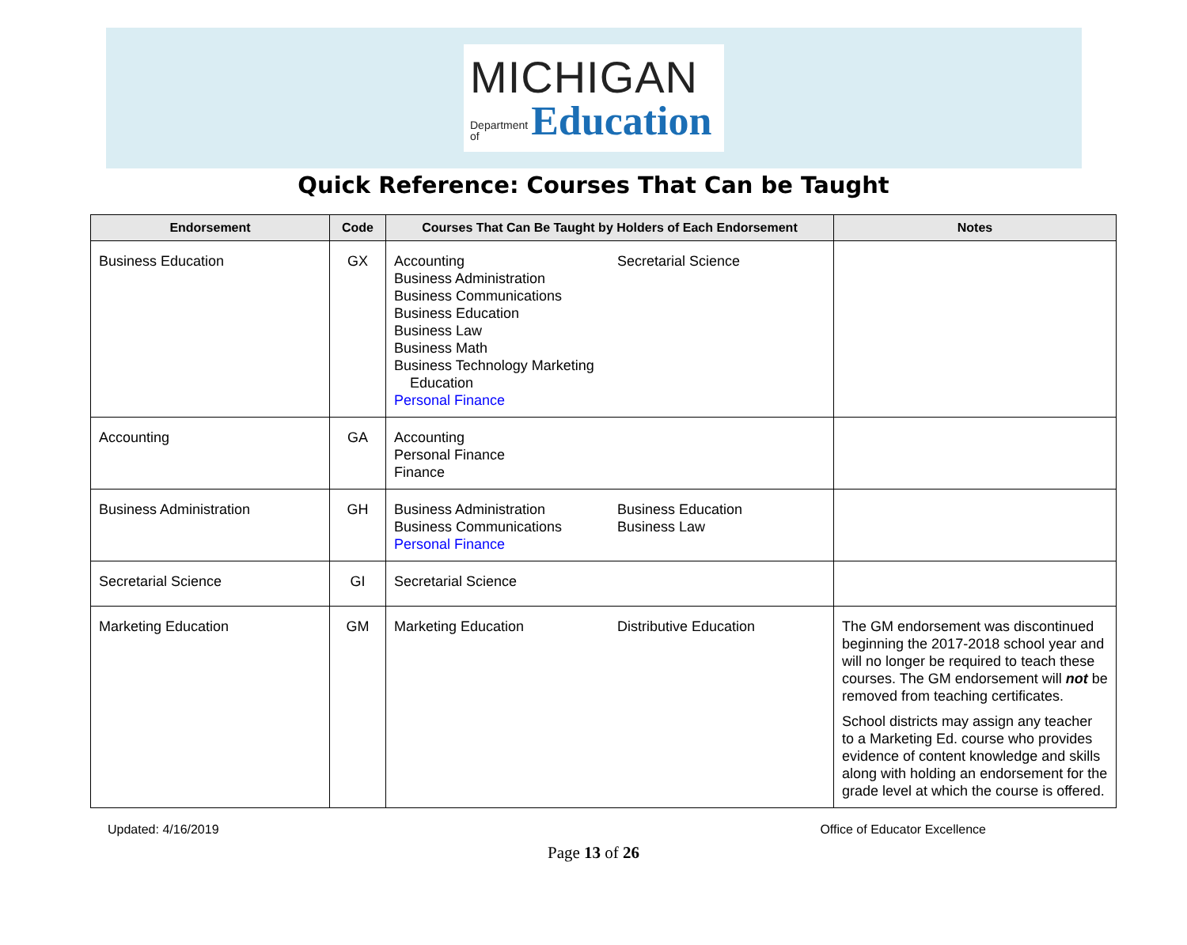MICHIGAN
Department
of Education
Quick Reference: Courses That Can be Taught
| Endorsement | Code | Courses That Can Be Taught by Holders of Each Endorsement | Notes |
| --- | --- | --- | --- |
| Business Education | GX | Accounting Business Administration Business Communications Business Education Business Law Business Math Business Technology Marketing Education Personal Finance Secretarial Science | |
| Accounting | GA | Accounting Personal Finance Finance | |
| Business Administration | GH | Business Administration Business Communications Personal Finance Business Education Business Law | |
| Secretarial Science | GI | Secretarial Science | |
| Marketing Education | GM | Marketing Education Distributive Education | The GM endorsement was discontinued beginning the 2017-2018 school year and will no longer be required to teach these courses. The GM endorsement will not be removed from teaching certificates. School districts may assign any teacher to a Marketing Ed. course who provides evidence of content knowledge and skills along with holding an endorsement for the grade level at which the course is offered. |
Updated: 4/16/2019 Office of Educator Excellence
Page 13 of 26